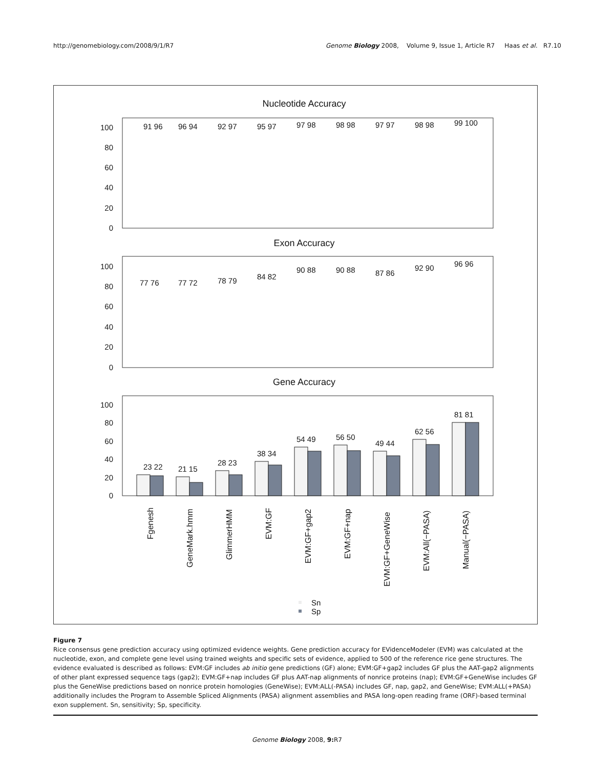http://genomebiology.com/2008/9/1/R7 Genome Biology 2008, Volume 9, Issue 1, Article R7 Haas et al. R7.10
Nucleotide Accuracy
100
80
60
40
20
0
Exon Accuracy
100
80
60
40
20
0
Gene Accuracy
100
80
60
40
20
0
23 22
21 15
28 23
38 34
54 49
56 50
49 44
62 56
81 81
91 96
96 94
92 97
95 97
97 98
98 98
97 97
98 98
99 100
77 76
77 72
78 79
84 82
90 88
90 88
87 86
92 90
96 96
Fgenesh
GeneMark.hmm
GlimmerHMM
EVM:GF
EVM:GF+gap2
EVM:GF+nap
EVM:GF+GeneWise
EVM:All(−PASA)
Manual(−PASA)
Sn
Sp
Figure 7
Rice consensus gene prediction accuracy using optimized evidence weights. Gene prediction accuracy for EVidenceModeler (EVM) was calculated at the nucleotide, exon, and complete gene level using trained weights and specific sets of evidence, applied to 500 of the reference rice gene structures. The evidence evaluated is described as follows: EVM:GF includes ab initio gene predictions (GF) alone; EVM:GF+gap2 includes GF plus the AAT-gap2 alignments of other plant expressed sequence tags (gap2); EVM:GF+nap includes GF plus AAT-nap alignments of nonrice proteins (nap); EVM:GF+GeneWise includes GF plus the GeneWise predictions based on nonrice protein homologies (GeneWise); EVM:ALL(-PASA) includes GF, nap, gap2, and GeneWise; EVM:ALL(+PASA) additionally includes the Program to Assemble Spliced Alignments (PASA) alignment assemblies and PASA long-open reading frame (ORF)-based terminal exon supplement. Sn, sensitivity; Sp, specificity.
Genome Biology 2008, 9: R7